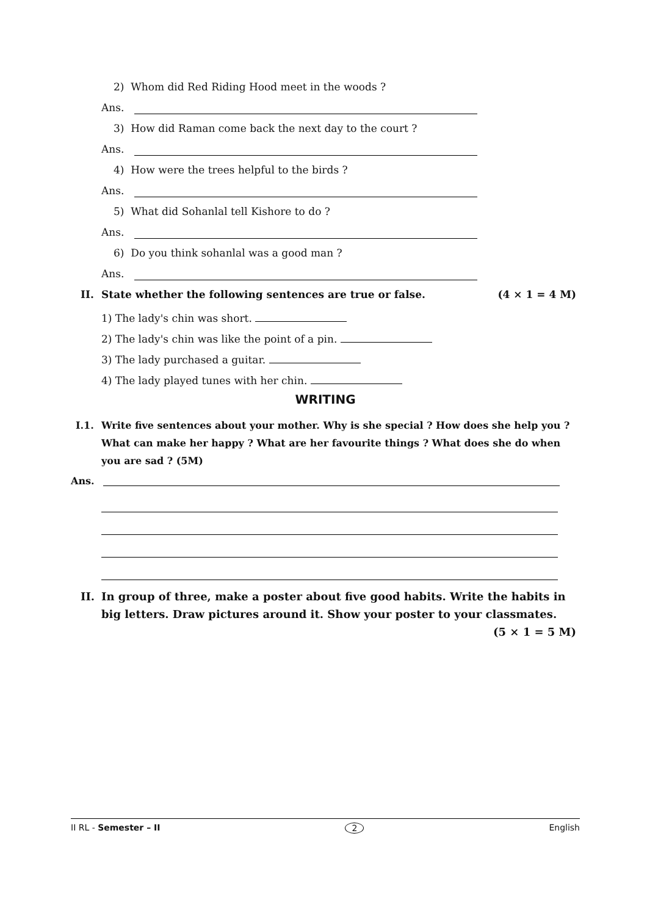2) Whom did Red Riding Hood meet in the woods ?
Ans.
3) How did Raman come back the next day to the court ?
Ans.
4) How were the trees helpful to the birds ?
Ans.
5) What did Sohanlal tell Kishore to do ?
Ans.
6) Do you think sohanlal was a good man ?
Ans.
II. State whether the following sentences are true or false. (4 × 1 = 4 M)
1) The lady's chin was short.
2) The lady's chin was like the point of a pin.
3) The lady purchased a guitar.
4) The lady played tunes with her chin.
WRITING
I.1. Write five sentences about your mother. Why is she special ? How does she help you ? What can make her happy ? What are her favourite things ? What does she do when you are sad ? (5M)
Ans.
II. In group of three, make a poster about five good habits. Write the habits in big letters. Draw pictures around it. Show your poster to your classmates. (5 × 1 = 5 M)
II RL - Semester – II 2 English